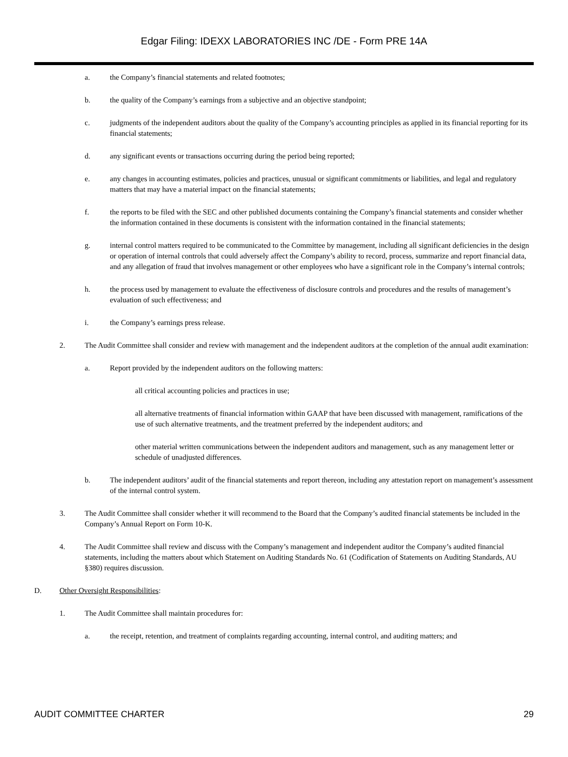Edgar Filing: IDEXX LABORATORIES INC /DE - Form PRE 14A
a. the Company’s financial statements and related footnotes;
b. the quality of the Company’s earnings from a subjective and an objective standpoint;
c. judgments of the independent auditors about the quality of the Company’s accounting principles as applied in its financial reporting for its financial statements;
d. any significant events or transactions occurring during the period being reported;
e. any changes in accounting estimates, policies and practices, unusual or significant commitments or liabilities, and legal and regulatory matters that may have a material impact on the financial statements;
f. the reports to be filed with the SEC and other published documents containing the Company’s financial statements and consider whether the information contained in these documents is consistent with the information contained in the financial statements;
g. internal control matters required to be communicated to the Committee by management, including all significant deficiencies in the design or operation of internal controls that could adversely affect the Company’s ability to record, process, summarize and report financial data, and any allegation of fraud that involves management or other employees who have a significant role in the Company’s internal controls;
h. the process used by management to evaluate the effectiveness of disclosure controls and procedures and the results of management’s evaluation of such effectiveness; and
i. the Company’s earnings press release.
2. The Audit Committee shall consider and review with management and the independent auditors at the completion of the annual audit examination:
a. Report provided by the independent auditors on the following matters:
all critical accounting policies and practices in use;
all alternative treatments of financial information within GAAP that have been discussed with management, ramifications of the use of such alternative treatments, and the treatment preferred by the independent auditors; and
other material written communications between the independent auditors and management, such as any management letter or schedule of unadjusted differences.
b. The independent auditors’ audit of the financial statements and report thereon, including any attestation report on management’s assessment of the internal control system.
3. The Audit Committee shall consider whether it will recommend to the Board that the Company’s audited financial statements be included in the Company’s Annual Report on Form 10-K.
4. The Audit Committee shall review and discuss with the Company’s management and independent auditor the Company’s audited financial statements, including the matters about which Statement on Auditing Standards No. 61 (Codification of Statements on Auditing Standards, AU §380) requires discussion.
D. Other Oversight Responsibilities:
1. The Audit Committee shall maintain procedures for:
a. the receipt, retention, and treatment of complaints regarding accounting, internal control, and auditing matters; and
AUDIT COMMITTEE CHARTER 29